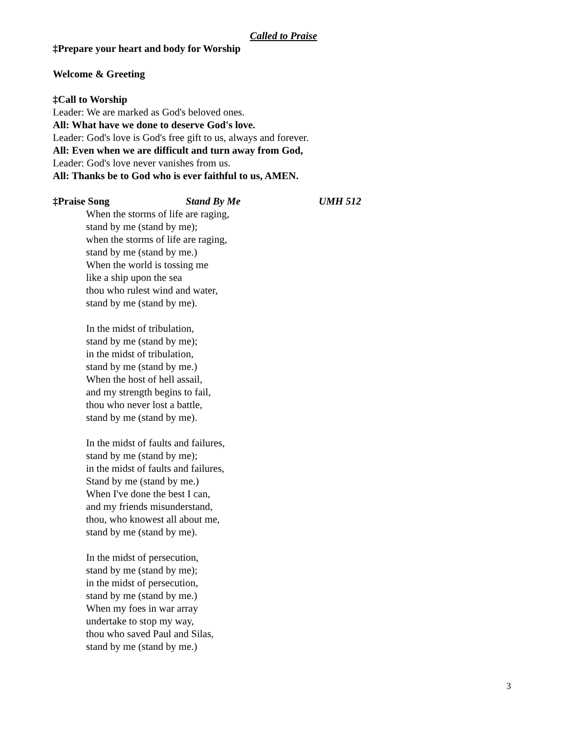Called to Praise
‡Prepare your heart and body for Worship
Welcome & Greeting
‡Call to Worship
Leader: We are marked as God's beloved ones.
All: What have we done to deserve God's love.
Leader: God's love is God's free gift to us, always and forever.
All: Even when we are difficult and turn away from God,
Leader: God's love never vanishes from us.
All: Thanks be to God who is ever faithful to us, AMEN.
‡Praise Song Stand By Me UMH 512
When the storms of life are raging,
stand by me (stand by me);
when the storms of life are raging,
stand by me (stand by me.)
When the world is tossing me
like a ship upon the sea
thou who rulest wind and water,
stand by me (stand by me).
In the midst of tribulation,
stand by me (stand by me);
in the midst of tribulation,
stand by me (stand by me.)
When the host of hell assail,
and my strength begins to fail,
thou who never lost a battle,
stand by me (stand by me).
In the midst of faults and failures,
stand by me (stand by me);
in the midst of faults and failures,
Stand by me (stand by me.)
When I've done the best I can,
and my friends misunderstand,
thou, who knowest all about me,
stand by me (stand by me).
In the midst of persecution,
stand by me (stand by me);
in the midst of persecution,
stand by me (stand by me.)
When my foes in war array
undertake to stop my way,
thou who saved Paul and Silas,
stand by me (stand by me.)
3